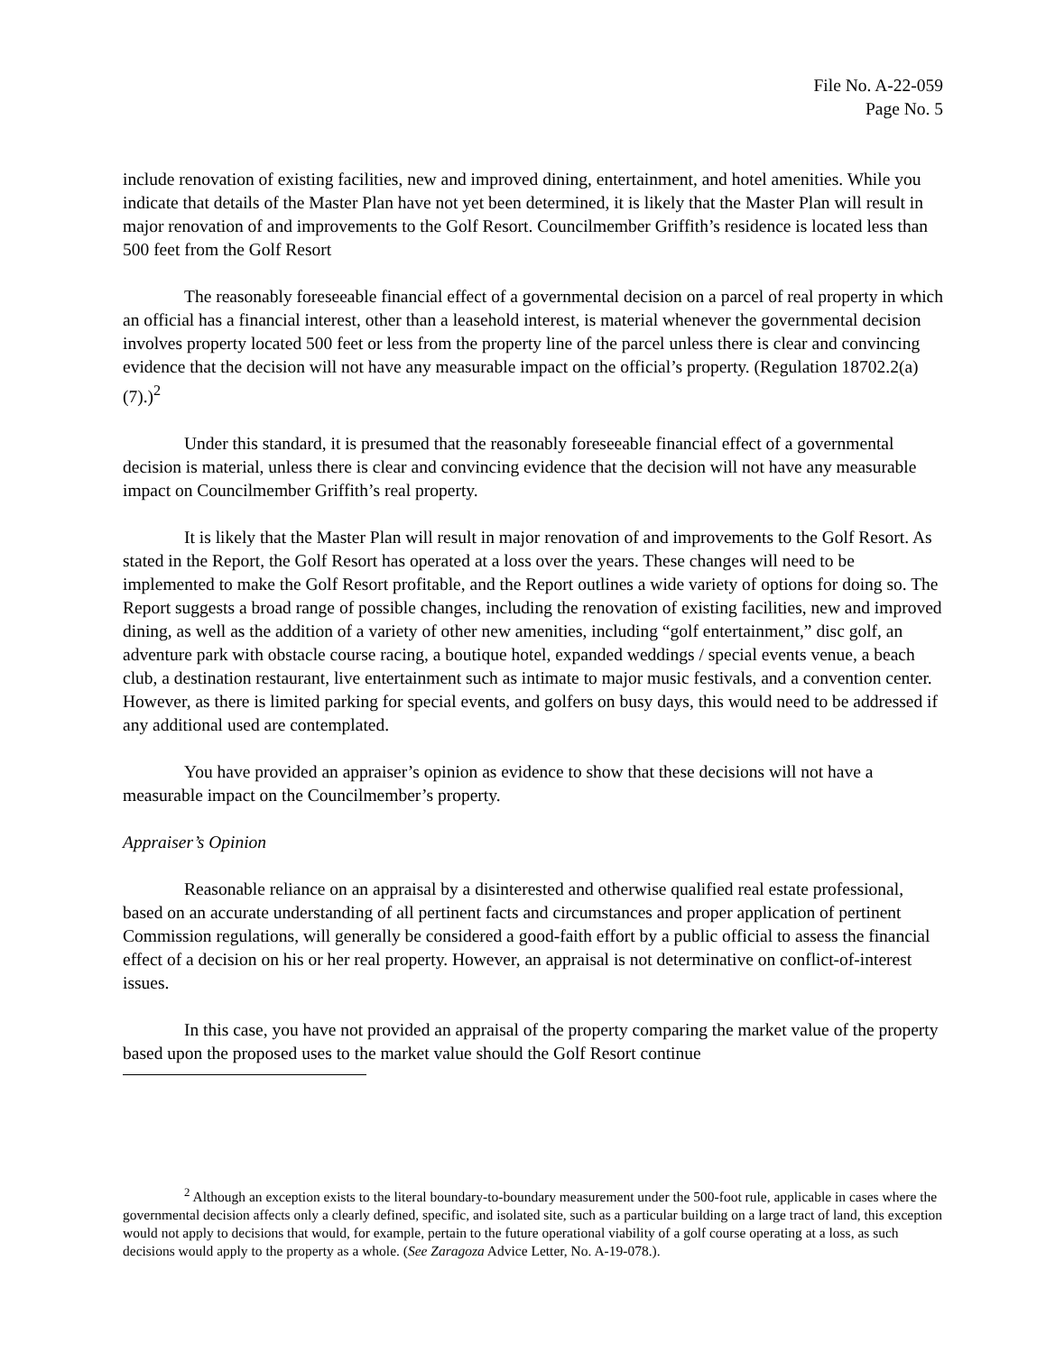File No. A-22-059
Page No. 5
include renovation of existing facilities, new and improved dining, entertainment, and hotel amenities. While you indicate that details of the Master Plan have not yet been determined, it is likely that the Master Plan will result in major renovation of and improvements to the Golf Resort. Councilmember Griffith’s residence is located less than 500 feet from the Golf Resort
The reasonably foreseeable financial effect of a governmental decision on a parcel of real property in which an official has a financial interest, other than a leasehold interest, is material whenever the governmental decision involves property located 500 feet or less from the property line of the parcel unless there is clear and convincing evidence that the decision will not have any measurable impact on the official’s property. (Regulation 18702.2(a)(7).)<sup>2</sup>
Under this standard, it is presumed that the reasonably foreseeable financial effect of a governmental decision is material, unless there is clear and convincing evidence that the decision will not have any measurable impact on Councilmember Griffith’s real property.
It is likely that the Master Plan will result in major renovation of and improvements to the Golf Resort. As stated in the Report, the Golf Resort has operated at a loss over the years. These changes will need to be implemented to make the Golf Resort profitable, and the Report outlines a wide variety of options for doing so. The Report suggests a broad range of possible changes, including the renovation of existing facilities, new and improved dining, as well as the addition of a variety of other new amenities, including “golf entertainment,” disc golf, an adventure park with obstacle course racing, a boutique hotel, expanded weddings / special events venue, a beach club, a destination restaurant, live entertainment such as intimate to major music festivals, and a convention center. However, as there is limited parking for special events, and golfers on busy days, this would need to be addressed if any additional used are contemplated.
You have provided an appraiser’s opinion as evidence to show that these decisions will not have a measurable impact on the Councilmember’s property.
Appraiser’s Opinion
Reasonable reliance on an appraisal by a disinterested and otherwise qualified real estate professional, based on an accurate understanding of all pertinent facts and circumstances and proper application of pertinent Commission regulations, will generally be considered a good-faith effort by a public official to assess the financial effect of a decision on his or her real property. However, an appraisal is not determinative on conflict-of-interest issues.
In this case, you have not provided an appraisal of the property comparing the market value of the property based upon the proposed uses to the market value should the Golf Resort continue
<sup>2</sup> Although an exception exists to the literal boundary-to-boundary measurement under the 500-foot rule, applicable in cases where the governmental decision affects only a clearly defined, specific, and isolated site, such as a particular building on a large tract of land, this exception would not apply to decisions that would, for example, pertain to the future operational viability of a golf course operating at a loss, as such decisions would apply to the property as a whole. (See Zaragoza Advice Letter, No. A-19-078.).